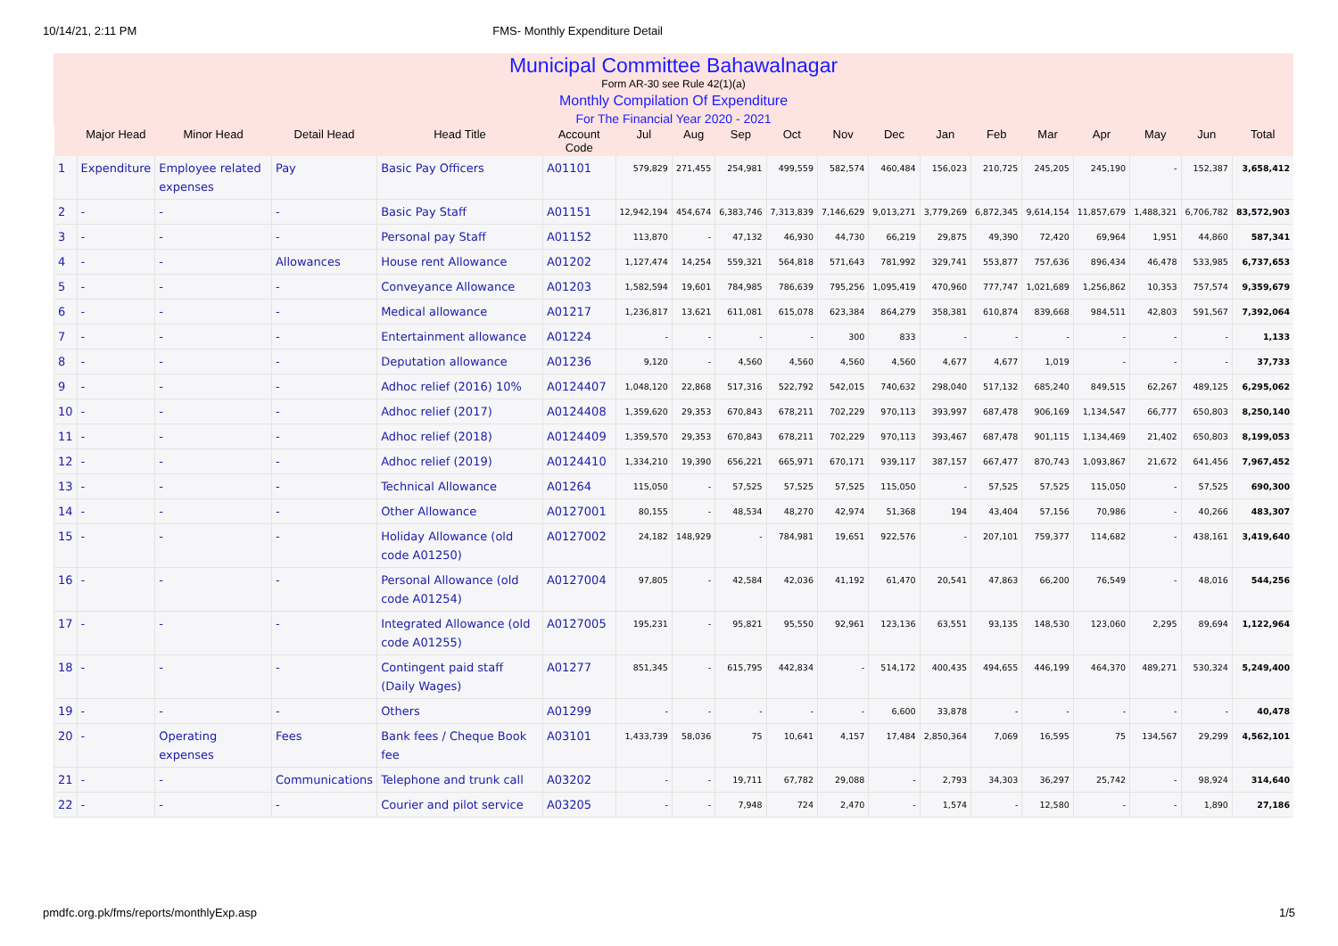10/14/21, 2:11 PM FMS- Monthly Expenditure Detail
Municipal Committee Bahawalnagar
Form AR-30 see Rule 42(1)(a)
Monthly Compilation Of Expenditure
For The Financial Year 2020 - 2021
| | Major Head | Minor Head | Detail Head | Head Title | Account Code | Jul | Aug | Sep | Oct | Nov | Dec | Jan | Feb | Mar | Apr | May | Jun | Total |
| --- | --- | --- | --- | --- | --- | --- | --- | --- | --- | --- | --- | --- | --- | --- | --- | --- | --- | --- |
| 1 | Expenditure | Employee related expenses | Pay | Basic Pay Officers | A01101 | 579,829 | 271,455 | 254,981 | 499,559 | 582,574 | 460,484 | 156,023 | 210,725 | 245,205 | 245,190 | - | 152,387 | 3,658,412 |
| 2 | - | - | - | Basic Pay Staff | A01151 | 12,942,194 | 454,674 | 6,383,746 | 7,313,839 | 7,146,629 | 9,013,271 | 3,779,269 | 6,872,345 | 9,614,154 | 11,857,679 | 1,488,321 | 6,706,782 | 83,572,903 |
| 3 | - | - | - | Personal pay Staff | A01152 | 113,870 | - | 47,132 | 46,930 | 44,730 | 66,219 | 29,875 | 49,390 | 72,420 | 69,964 | 1,951 | 44,860 | 587,341 |
| 4 | - | - | Allowances | House rent Allowance | A01202 | 1,127,474 | 14,254 | 559,321 | 564,818 | 571,643 | 781,992 | 329,741 | 553,877 | 757,636 | 896,434 | 46,478 | 533,985 | 6,737,653 |
| 5 | - | - | - | Conveyance Allowance | A01203 | 1,582,594 | 19,601 | 784,985 | 786,639 | 795,256 | 1,095,419 | 470,960 | 777,747 | 1,021,689 | 1,256,862 | 10,353 | 757,574 | 9,359,679 |
| 6 | - | - | - | Medical allowance | A01217 | 1,236,817 | 13,621 | 611,081 | 615,078 | 623,384 | 864,279 | 358,381 | 610,874 | 839,668 | 984,511 | 42,803 | 591,567 | 7,392,064 |
| 7 | - | - | - | Entertainment allowance | A01224 | - | - | - | - | 300 | 833 | - | - | - | - | - | - | 1,133 |
| 8 | - | - | - | Deputation allowance | A01236 | 9,120 | - | 4,560 | 4,560 | 4,560 | 4,560 | 4,677 | 4,677 | 1,019 | - | - | - | 37,733 |
| 9 | - | - | - | Adhoc relief (2016) 10% | A0124407 | 1,048,120 | 22,868 | 517,316 | 522,792 | 542,015 | 740,632 | 298,040 | 517,132 | 685,240 | 849,515 | 62,267 | 489,125 | 6,295,062 |
| 10 | - | - | - | Adhoc relief (2017) | A0124408 | 1,359,620 | 29,353 | 670,843 | 678,211 | 702,229 | 970,113 | 393,997 | 687,478 | 906,169 | 1,134,547 | 66,777 | 650,803 | 8,250,140 |
| 11 | - | - | - | Adhoc relief (2018) | A0124409 | 1,359,570 | 29,353 | 670,843 | 678,211 | 702,229 | 970,113 | 393,467 | 687,478 | 901,115 | 1,134,469 | 21,402 | 650,803 | 8,199,053 |
| 12 | - | - | - | Adhoc relief (2019) | A0124410 | 1,334,210 | 19,390 | 656,221 | 665,971 | 670,171 | 939,117 | 387,157 | 667,477 | 870,743 | 1,093,867 | 21,672 | 641,456 | 7,967,452 |
| 13 | - | - | - | Technical Allowance | A01264 | 115,050 | - | 57,525 | 57,525 | 57,525 | 115,050 | - | 57,525 | 57,525 | 115,050 | - | 57,525 | 690,300 |
| 14 | - | - | - | Other Allowance | A0127001 | 80,155 | - | 48,534 | 48,270 | 42,974 | 51,368 | 194 | 43,404 | 57,156 | 70,986 | - | 40,266 | 483,307 |
| 15 | - | - | - | Holiday Allowance (old code A01250) | A0127002 | 24,182 | 148,929 | - | 784,981 | 19,651 | 922,576 | - | 207,101 | 759,377 | 114,682 | - | 438,161 | 3,419,640 |
| 16 | - | - | - | Personal Allowance (old code A01254) | A0127004 | 97,805 | - | 42,584 | 42,036 | 41,192 | 61,470 | 20,541 | 47,863 | 66,200 | 76,549 | - | 48,016 | 544,256 |
| 17 | - | - | - | Integrated Allowance (old code A01255) | A0127005 | 195,231 | - | 95,821 | 95,550 | 92,961 | 123,136 | 63,551 | 93,135 | 148,530 | 123,060 | 2,295 | 89,694 | 1,122,964 |
| 18 | - | - | - | Contingent paid staff (Daily Wages) | A01277 | 851,345 | - | 615,795 | 442,834 | - | 514,172 | 400,435 | 494,655 | 446,199 | 464,370 | 489,271 | 530,324 | 5,249,400 |
| 19 | - | - | - | Others | A01299 | - | - | - | - | - | 6,600 | 33,878 | - | - | - | - | - | 40,478 |
| 20 | - | Operating expenses | Fees | Bank fees / Cheque Book fee | A03101 | 1,433,739 | 58,036 | 75 | 10,641 | 4,157 | 17,484 | 2,850,364 | 7,069 | 16,595 | 75 | 134,567 | 29,299 | 4,562,101 |
| 21 | - | - | Communications | Telephone and trunk call | A03202 | - | - | 19,711 | 67,782 | 29,088 | - | 2,793 | 34,303 | 36,297 | 25,742 | - | 98,924 | 314,640 |
| 22 | - | - | - | Courier and pilot service | A03205 | - | - | 7,948 | 724 | 2,470 | - | 1,574 | - | 12,580 | - | - | 1,890 | 27,186 |
pmdfc.org.pk/fms/reports/monthlyExp.asp 1/5